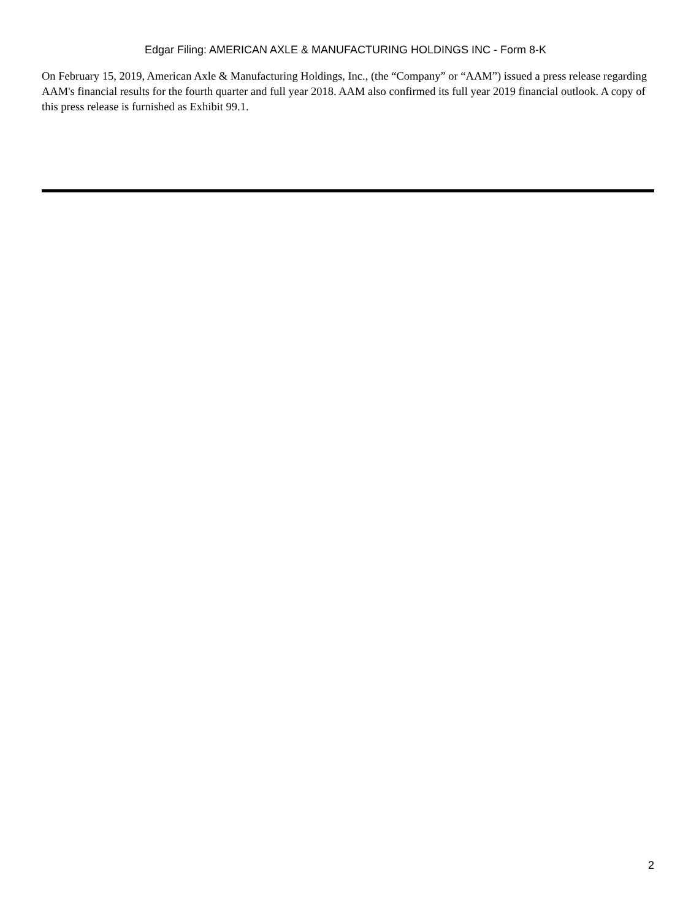Edgar Filing: AMERICAN AXLE & MANUFACTURING HOLDINGS INC - Form 8-K
On February 15, 2019, American Axle & Manufacturing Holdings, Inc., (the “Company” or “AAM”) issued a press release regarding AAM's financial results for the fourth quarter and full year 2018. AAM also confirmed its full year 2019 financial outlook. A copy of this press release is furnished as Exhibit 99.1.
2